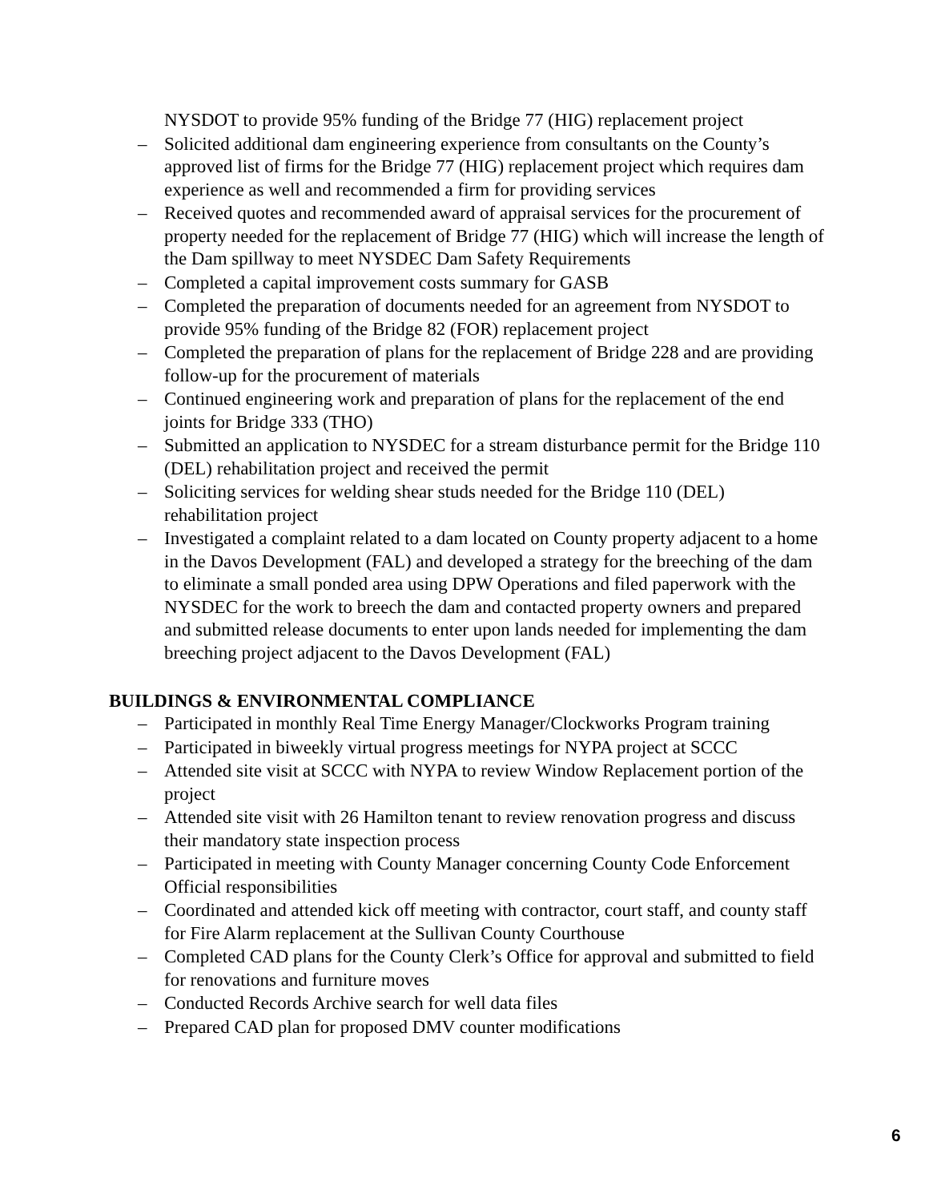NYSDOT to provide 95% funding of the Bridge 77 (HIG) replacement project
– Solicited additional dam engineering experience from consultants on the County’s approved list of firms for the Bridge 77 (HIG) replacement project which requires dam experience as well and recommended a firm for providing services
– Received quotes and recommended award of appraisal services for the procurement of property needed for the replacement of Bridge 77 (HIG) which will increase the length of the Dam spillway to meet NYSDEC Dam Safety Requirements
– Completed a capital improvement costs summary for GASB
– Completed the preparation of documents needed for an agreement from NYSDOT to provide 95% funding of the Bridge 82 (FOR) replacement project
– Completed the preparation of plans for the replacement of Bridge 228 and are providing follow-up for the procurement of materials
– Continued engineering work and preparation of plans for the replacement of the end joints for Bridge 333 (THO)
– Submitted an application to NYSDEC for a stream disturbance permit for the Bridge 110 (DEL) rehabilitation project and received the permit
– Soliciting services for welding shear studs needed for the Bridge 110 (DEL) rehabilitation project
– Investigated a complaint related to a dam located on County property adjacent to a home in the Davos Development (FAL) and developed a strategy for the breeching of the dam to eliminate a small ponded area using DPW Operations and filed paperwork with the NYSDEC for the work to breech the dam and contacted property owners and prepared and submitted release documents to enter upon lands needed for implementing the dam breeching project adjacent to the Davos Development (FAL)
BUILDINGS & ENVIRONMENTAL COMPLIANCE
– Participated in monthly Real Time Energy Manager/Clockworks Program training
– Participated in biweekly virtual progress meetings for NYPA project at SCCC
– Attended site visit at SCCC with NYPA to review Window Replacement portion of the project
– Attended site visit with 26 Hamilton tenant to review renovation progress and discuss their mandatory state inspection process
– Participated in meeting with County Manager concerning County Code Enforcement Official responsibilities
– Coordinated and attended kick off meeting with contractor, court staff, and county staff for Fire Alarm replacement at the Sullivan County Courthouse
– Completed CAD plans for the County Clerk’s Office for approval and submitted to field for renovations and furniture moves
– Conducted Records Archive search for well data files
– Prepared CAD plan for proposed DMV counter modifications
6